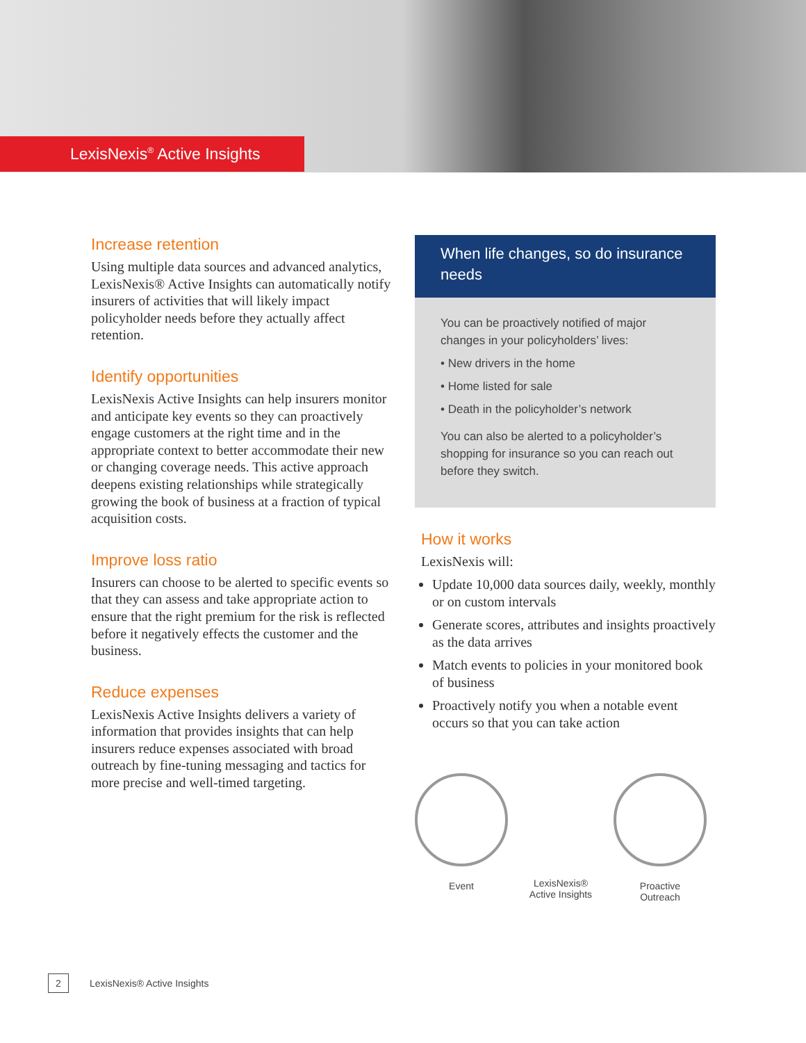LexisNexis<sup>®</sup> Active Insights
Increase retention
Using multiple data sources and advanced analytics, LexisNexis® Active Insights can automatically notify insurers of activities that will likely impact policyholder needs before they actually affect retention.
Identify opportunities
LexisNexis Active Insights can help insurers monitor and anticipate key events so they can proactively engage customers at the right time and in the appropriate context to better accommodate their new or changing coverage needs. This active approach deepens existing relationships while strategically growing the book of business at a fraction of typical acquisition costs.
Improve loss ratio
Insurers can choose to be alerted to specific events so that they can assess and take appropriate action to ensure that the right premium for the risk is reflected before it negatively effects the customer and the business.
Reduce expenses
LexisNexis Active Insights delivers a variety of information that provides insights that can help insurers reduce expenses associated with broad outreach by fine-tuning messaging and tactics for more precise and well-timed targeting.
When life changes, so do insurance needs
You can be proactively notified of major changes in your policyholders’ lives:
• New drivers in the home
• Home listed for sale
• Death in the policyholder’s network
You can also be alerted to a policyholder’s shopping for insurance so you can reach out before they switch.
How it works
LexisNexis will:
Update 10,000 data sources daily, weekly, monthly or on custom intervals
Generate scores, attributes and insights proactively as the data arrives
Match events to policies in your monitored book of business
Proactively notify you when a notable event occurs so that you can take action
Event
LexisNexis®
Active Insights
Proactive
Outreach
2
LexisNexis® Active Insights